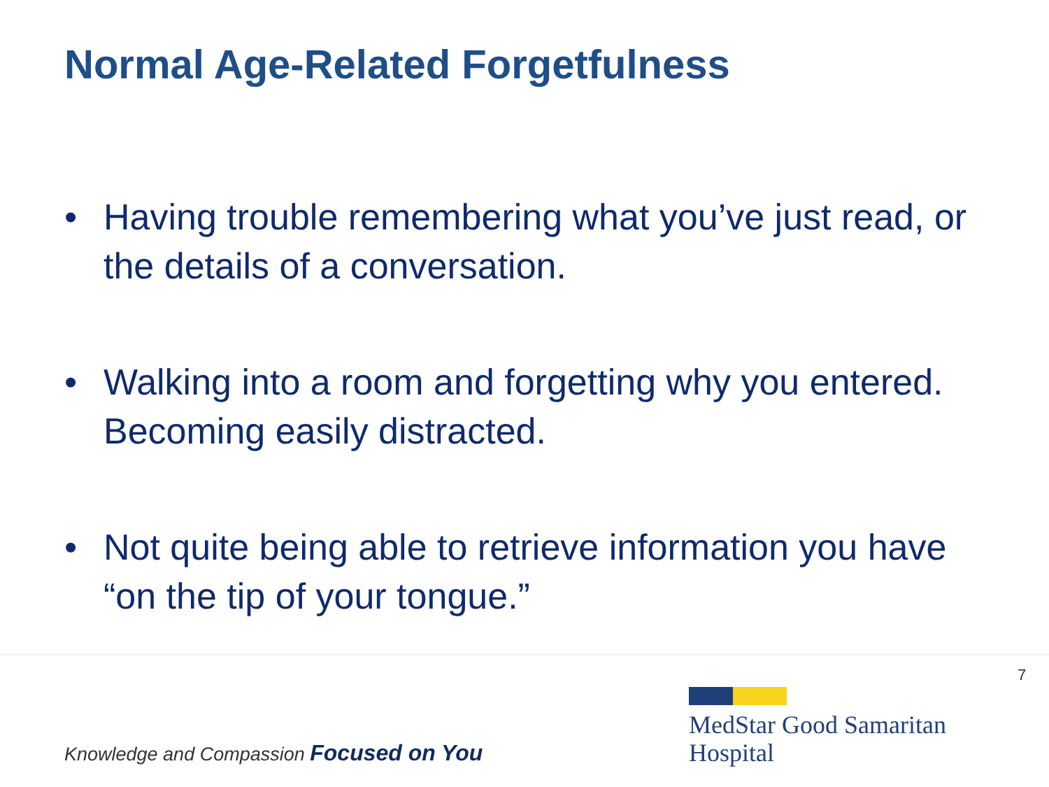Normal Age-Related Forgetfulness
• Having trouble remembering what you’ve just read, or the details of a conversation.
• Walking into a room and forgetting why you entered. Becoming easily distracted.
• Not quite being able to retrieve information you have “on the tip of your tongue.”
7
Knowledge and Compassion Focused on You
MedStar Good Samaritan
Hospital